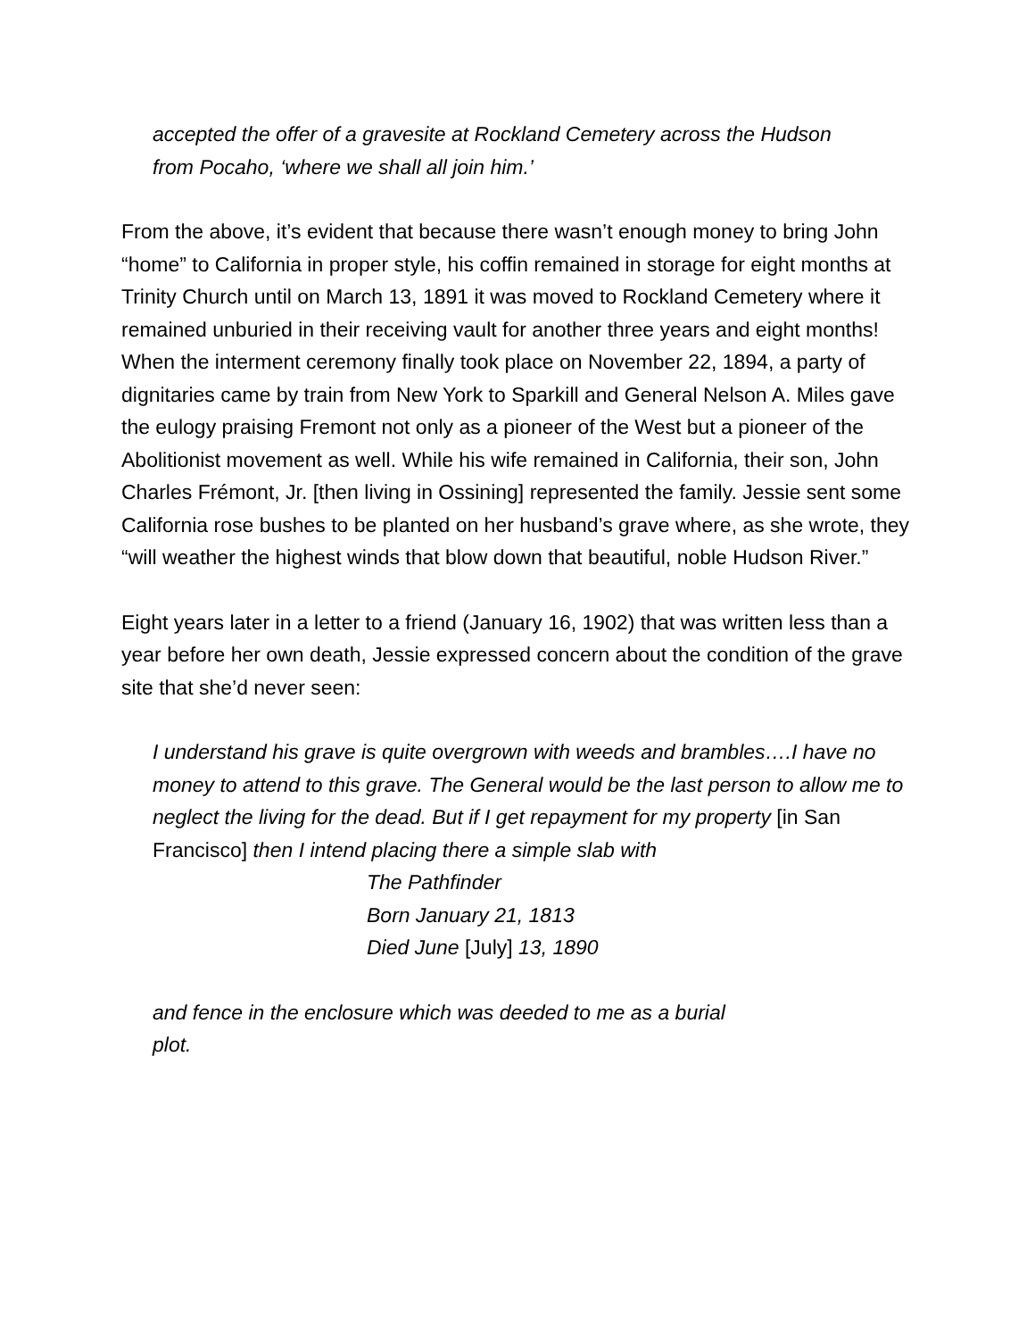accepted the offer of a gravesite at Rockland Cemetery across the Hudson
from Pocaho, ‘where we shall all join him.’
From the above, it’s evident that because there wasn’t enough money to bring John “home” to California in proper style, his coffin remained in storage for eight months at Trinity Church until on March 13, 1891 it was moved to Rockland Cemetery where it remained unburied in their receiving vault for another three years and eight months! When the interment ceremony finally took place on November 22, 1894, a party of dignitaries came by train from New York to Sparkill and General Nelson A. Miles gave the eulogy praising Fremont not only as a pioneer of the West but a pioneer of the Abolitionist movement as well. While his wife remained in California, their son, John Charles Frémont, Jr. [then living in Ossining] represented the family. Jessie sent some California rose bushes to be planted on her husband’s grave where, as she wrote, they “will weather the highest winds that blow down that beautiful, noble Hudson River.”
Eight years later in a letter to a friend (January 16, 1902) that was written less than a year before her own death, Jessie expressed concern about the condition of the grave site that she’d never seen:
I understand his grave is quite overgrown with weeds and brambles….I have no money to attend to this grave. The General would be the last person to allow me to neglect the living for the dead. But if I get repayment for my property [in San Francisco] then I intend placing there a simple slab with
The Pathfinder
Born January 21, 1813
Died June [July] 13, 1890
and fence in the enclosure which was deeded to me as a burial
plot.